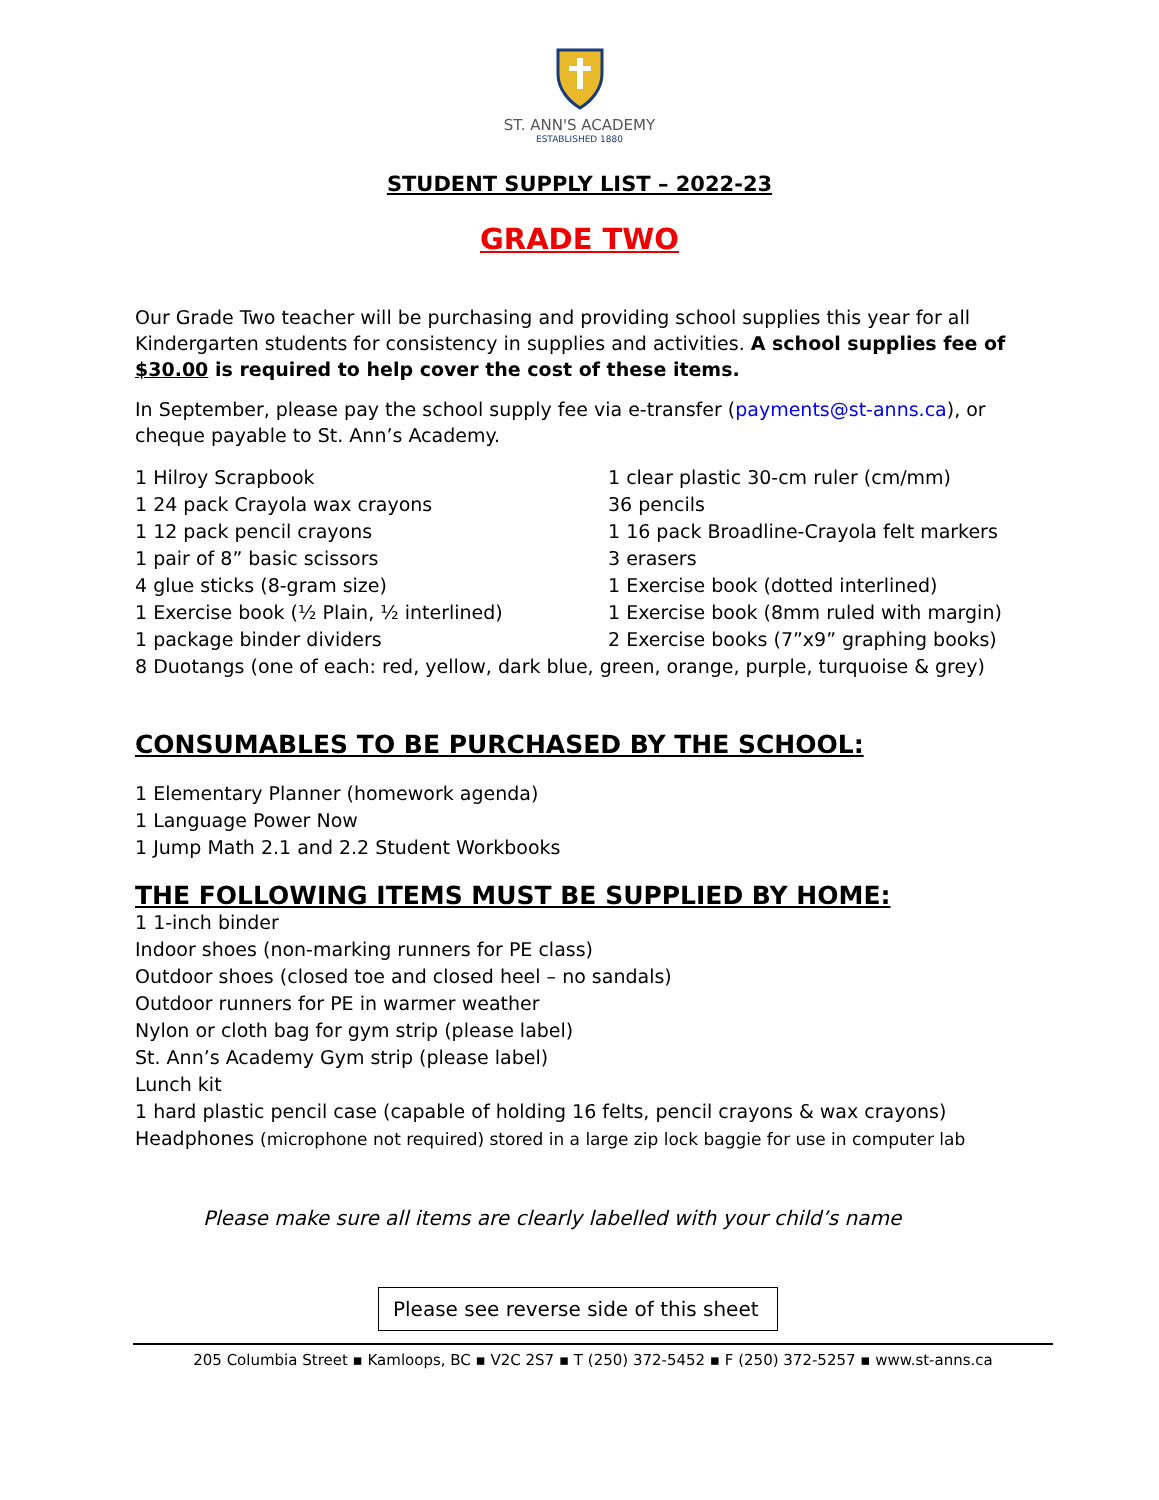ST. ANN'S ACADEMY
ESTABLISHED 1880
STUDENT SUPPLY LIST – 2022-23
GRADE TWO
Our Grade Two teacher will be purchasing and providing school supplies this year for all Kindergarten students for consistency in supplies and activities. A school supplies fee of $30.00 is required to help cover the cost of these items.
In September, please pay the school supply fee via e-transfer (payments@st-anns.ca), or cheque payable to St. Ann’s Academy.
1 Hilroy Scrapbook
1 clear plastic 30-cm ruler (cm/mm)
1 24 pack Crayola wax crayons
36 pencils
1 12 pack pencil crayons
1 16 pack Broadline-Crayola felt markers
1 pair of 8” basic scissors
3 erasers
4 glue sticks (8-gram size)
1 Exercise book (dotted interlined)
1 Exercise book (½ Plain, ½ interlined)
1 Exercise book (8mm ruled with margin)
1 package binder dividers
2 Exercise books (7”x9” graphing books)
8 Duotangs (one of each: red, yellow, dark blue, green, orange, purple, turquoise & grey)
CONSUMABLES TO BE PURCHASED BY THE SCHOOL:
1 Elementary Planner (homework agenda)
1 Language Power Now
1 Jump Math 2.1 and 2.2 Student Workbooks
THE FOLLOWING ITEMS MUST BE SUPPLIED BY HOME:
1 1-inch binder
Indoor shoes (non-marking runners for PE class)
Outdoor shoes (closed toe and closed heel – no sandals)
Outdoor runners for PE in warmer weather
Nylon or cloth bag for gym strip (please label)
St. Ann’s Academy Gym strip (please label)
Lunch kit
1 hard plastic pencil case (capable of holding 16 felts, pencil crayons & wax crayons)
Headphones (microphone not required) stored in a large zip lock baggie for use in computer lab
Please make sure all items are clearly labelled with your child’s name
Please see reverse side of this sheet
205 Columbia Street ▪ Kamloops, BC ▪ V2C 2S7 ▪ T (250) 372-5452 ▪ F (250) 372-5257 ▪ www.st-anns.ca